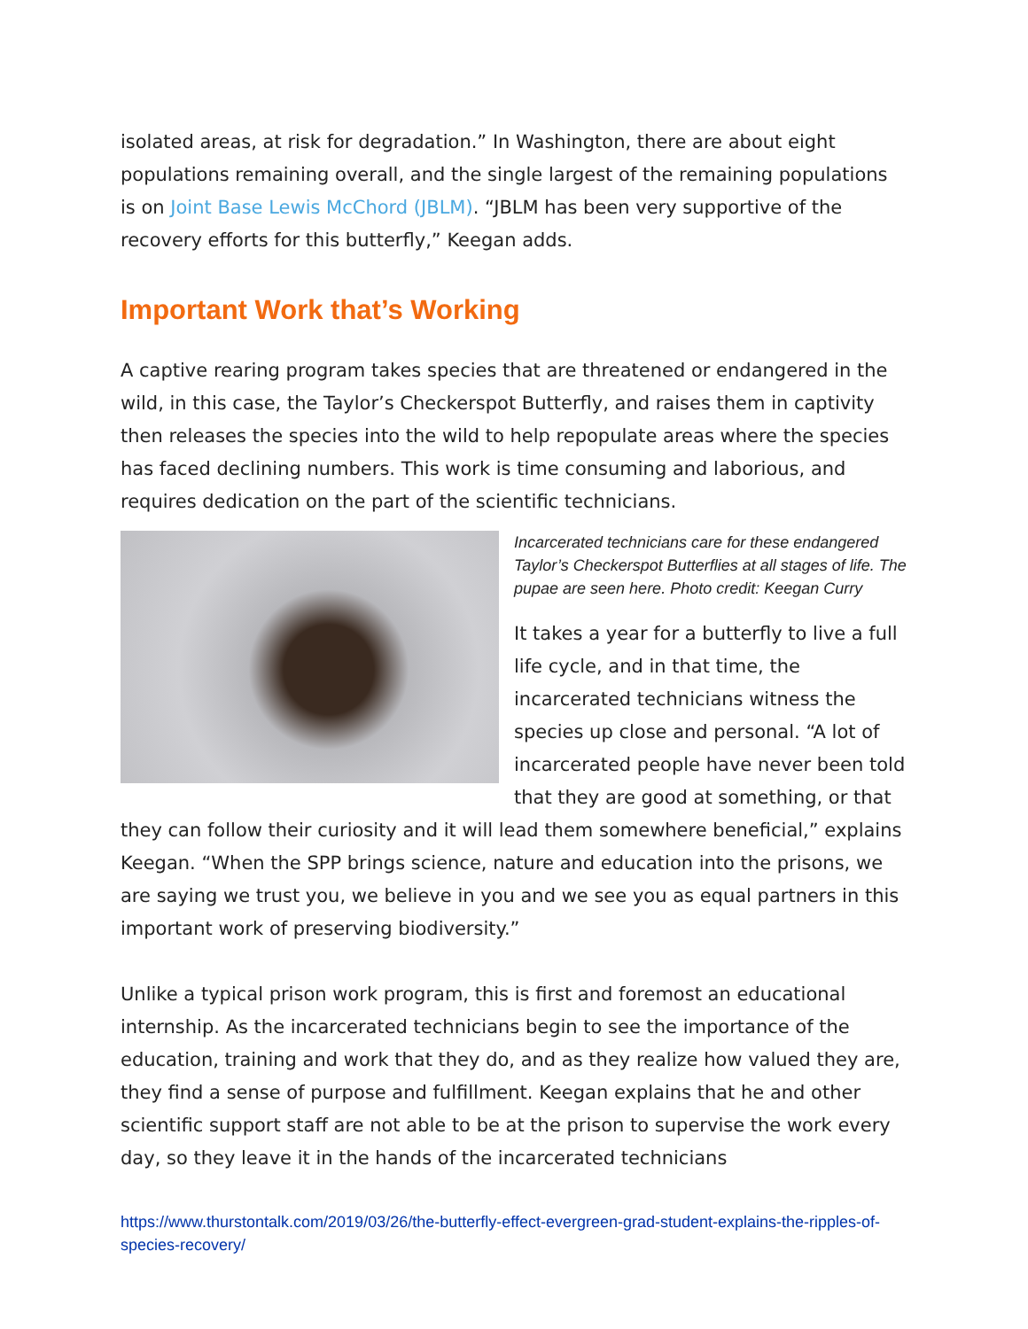isolated areas, at risk for degradation.” In Washington, there are about eight populations remaining overall, and the single largest of the remaining populations is on Joint Base Lewis McChord (JBLM). “JBLM has been very supportive of the recovery efforts for this butterfly,” Keegan adds.
Important Work that’s Working
A captive rearing program takes species that are threatened or endangered in the wild, in this case, the Taylor’s Checkerspot Butterfly, and raises them in captivity then releases the species into the wild to help repopulate areas where the species has faced declining numbers. This work is time consuming and laborious, and requires dedication on the part of the scientific technicians.
Incarcerated technicians care for these endangered Taylor’s Checkerspot Butterflies at all stages of life. The pupae are seen here. Photo credit: Keegan Curry
It takes a year for a butterfly to live a full life cycle, and in that time, the incarcerated technicians witness the species up close and personal. “A lot of incarcerated people have never been told that they are good at something, or that they can follow their curiosity and it will lead them somewhere beneficial,” explains Keegan. “When the SPP brings science, nature and education into the prisons, we are saying we trust you, we believe in you and we see you as equal partners in this important work of preserving biodiversity.”
Unlike a typical prison work program, this is first and foremost an educational internship. As the incarcerated technicians begin to see the importance of the education, training and work that they do, and as they realize how valued they are, they find a sense of purpose and fulfillment. Keegan explains that he and other scientific support staff are not able to be at the prison to supervise the work every day, so they leave it in the hands of the incarcerated technicians
https://www.thurstontalk.com/2019/03/26/the-butterfly-effect-evergreen-grad-student-explains-the-ripples-of-species-recovery/